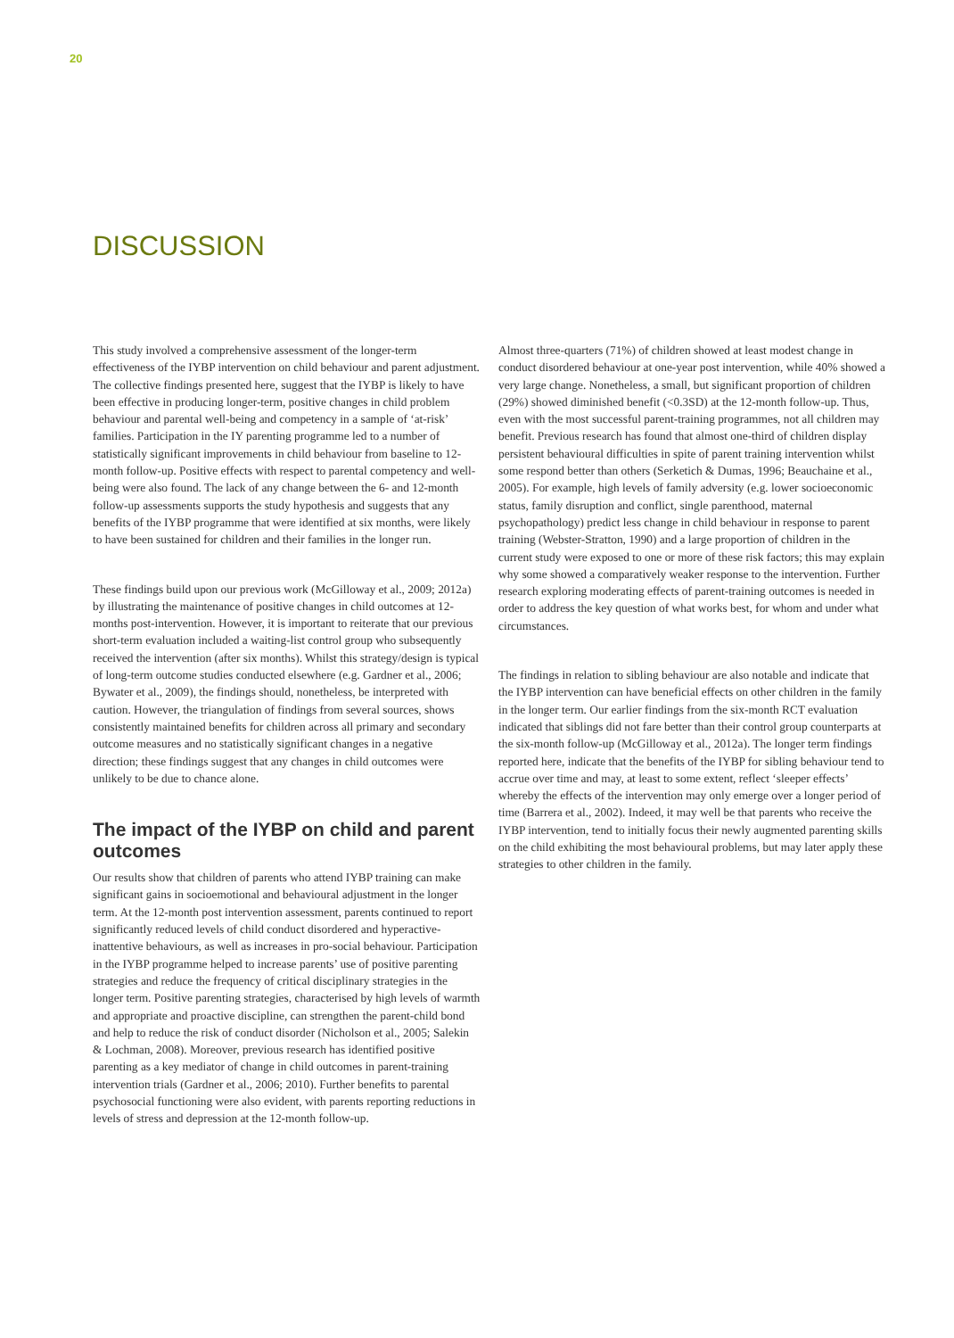20
DISCUSSION
This study involved a comprehensive assessment of the longer-term effectiveness of the IYBP intervention on child behaviour and parent adjustment. The collective findings presented here, suggest that the IYBP is likely to have been effective in producing longer-term, positive changes in child problem behaviour and parental well-being and competency in a sample of ‘at-risk’ families. Participation in the IY parenting programme led to a number of statistically significant improvements in child behaviour from baseline to 12-month follow-up. Positive effects with respect to parental competency and well-being were also found. The lack of any change between the 6- and 12-month follow-up assessments supports the study hypothesis and suggests that any benefits of the IYBP programme that were identified at six months, were likely to have been sustained for children and their families in the longer run.
These findings build upon our previous work (McGilloway et al., 2009; 2012a) by illustrating the maintenance of positive changes in child outcomes at 12-months post-intervention. However, it is important to reiterate that our previous short-term evaluation included a waiting-list control group who subsequently received the intervention (after six months). Whilst this strategy/design is typical of long-term outcome studies conducted elsewhere (e.g. Gardner et al., 2006; Bywater et al., 2009), the findings should, nonetheless, be interpreted with caution. However, the triangulation of findings from several sources, shows consistently maintained benefits for children across all primary and secondary outcome measures and no statistically significant changes in a negative direction; these findings suggest that any changes in child outcomes were unlikely to be due to chance alone.
The impact of the IYBP on child and parent outcomes
Our results show that children of parents who attend IYBP training can make significant gains in socioemotional and behavioural adjustment in the longer term. At the 12-month post intervention assessment, parents continued to report significantly reduced levels of child conduct disordered and hyperactive-inattentive behaviours, as well as increases in pro-social behaviour. Participation in the IYBP programme helped to increase parents’ use of positive parenting strategies and reduce the frequency of critical disciplinary strategies in the longer term. Positive parenting strategies, characterised by high levels of warmth and appropriate and proactive discipline, can strengthen the parent-child bond and help to reduce the risk of conduct disorder (Nicholson et al., 2005; Salekin & Lochman, 2008). Moreover, previous research has identified positive parenting as a key mediator of change in child outcomes in parent-training intervention trials (Gardner et al., 2006; 2010). Further benefits to parental psychosocial functioning were also evident, with parents reporting reductions in levels of stress and depression at the 12-month follow-up.
Almost three-quarters (71%) of children showed at least modest change in conduct disordered behaviour at one-year post intervention, while 40% showed a very large change. Nonetheless, a small, but significant proportion of children (29%) showed diminished benefit (<0.3SD) at the 12-month follow-up. Thus, even with the most successful parent-training programmes, not all children may benefit. Previous research has found that almost one-third of children display persistent behavioural difficulties in spite of parent training intervention whilst some respond better than others (Serketich & Dumas, 1996; Beauchaine et al., 2005). For example, high levels of family adversity (e.g. lower socioeconomic status, family disruption and conflict, single parenthood, maternal psychopathology) predict less change in child behaviour in response to parent training (Webster-Stratton, 1990) and a large proportion of children in the current study were exposed to one or more of these risk factors; this may explain why some showed a comparatively weaker response to the intervention. Further research exploring moderating effects of parent-training outcomes is needed in order to address the key question of what works best, for whom and under what circumstances.
The findings in relation to sibling behaviour are also notable and indicate that the IYBP intervention can have beneficial effects on other children in the family in the longer term. Our earlier findings from the six-month RCT evaluation indicated that siblings did not fare better than their control group counterparts at the six-month follow-up (McGilloway et al., 2012a). The longer term findings reported here, indicate that the benefits of the IYBP for sibling behaviour tend to accrue over time and may, at least to some extent, reflect ‘sleeper effects’ whereby the effects of the intervention may only emerge over a longer period of time (Barrera et al., 2002). Indeed, it may well be that parents who receive the IYBP intervention, tend to initially focus their newly augmented parenting skills on the child exhibiting the most behavioural problems, but may later apply these strategies to other children in the family.